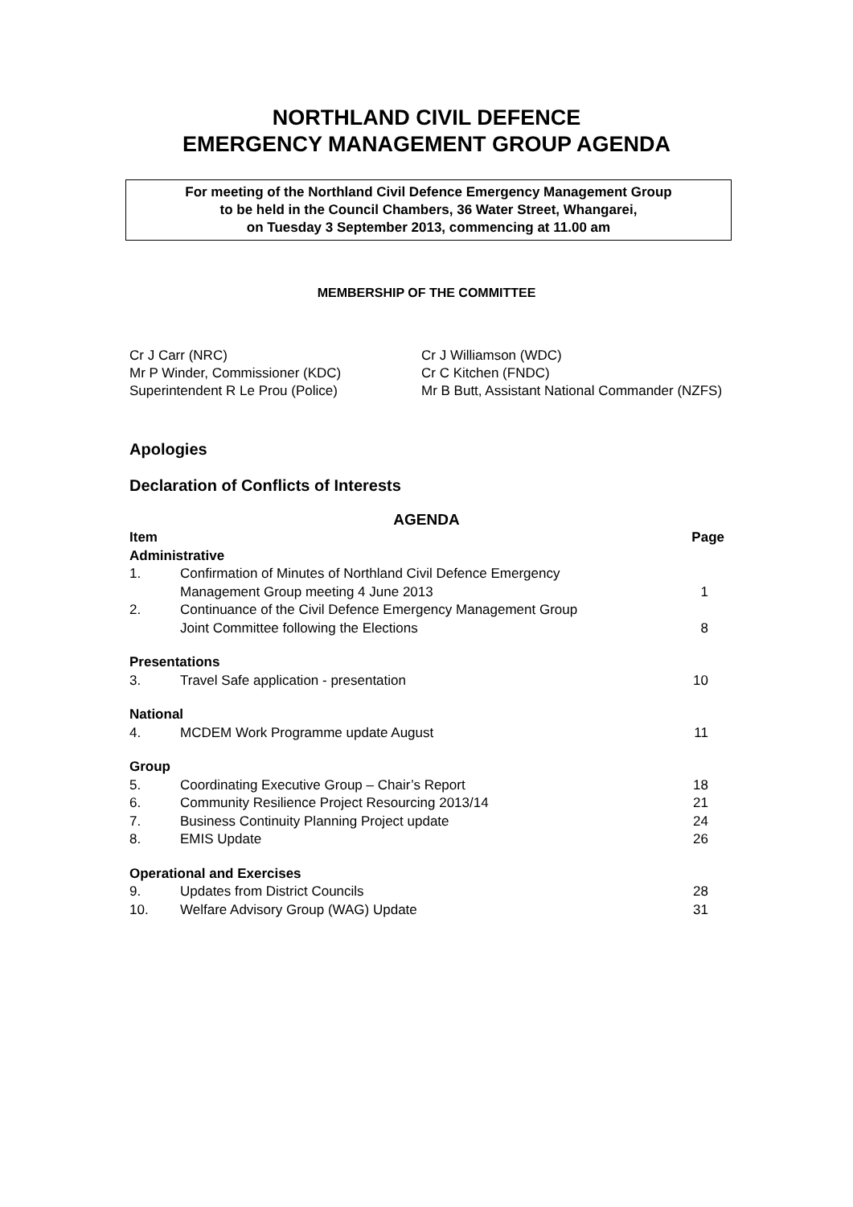NORTHLAND CIVIL DEFENCE
EMERGENCY MANAGEMENT GROUP AGENDA
For meeting of the Northland Civil Defence Emergency Management Group
to be held in the Council Chambers, 36 Water Street, Whangarei,
on Tuesday 3 September 2013, commencing at 11.00 am
MEMBERSHIP OF THE COMMITTEE
Cr J Carr (NRC)
Mr P Winder, Commissioner (KDC)
Superintendent R Le Prou (Police)
Cr J Williamson (WDC)
Cr C Kitchen (FNDC)
Mr B Butt, Assistant National Commander (NZFS)
Apologies
Declaration of Conflicts of Interests
AGENDA
| Item | | Page |
| --- | --- | --- |
| Administrative | | |
| 1. | Confirmation of Minutes of Northland Civil Defence Emergency Management Group meeting 4 June 2013 | 1 |
| 2. | Continuance of the Civil Defence Emergency Management Group Joint Committee following the Elections | 8 |
| Presentations | | |
| 3. | Travel Safe application - presentation | 10 |
| National | | |
| 4. | MCDEM Work Programme update August | 11 |
| Group | | |
| 5. | Coordinating Executive Group – Chair’s Report | 18 |
| 6. | Community Resilience Project Resourcing 2013/14 | 21 |
| 7. | Business Continuity Planning Project update | 24 |
| 8. | EMIS Update | 26 |
| Operational and Exercises | | |
| 9. | Updates from District Councils | 28 |
| 10. | Welfare Advisory Group (WAG) Update | 31 |